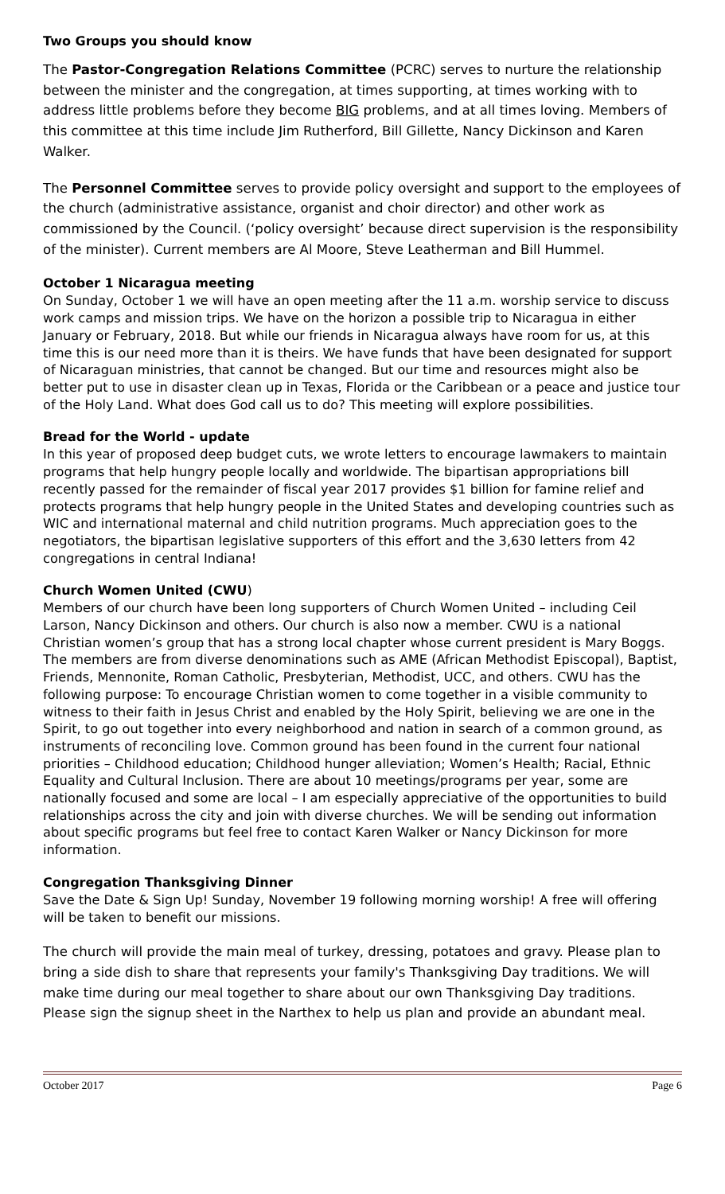Two Groups you should know
The Pastor-Congregation Relations Committee (PCRC) serves to nurture the relationship between the minister and the congregation, at times supporting, at times working with to address little problems before they become BIG problems, and at all times loving. Members of this committee at this time include Jim Rutherford, Bill Gillette, Nancy Dickinson and Karen Walker.
The Personnel Committee serves to provide policy oversight and support to the employees of the church (administrative assistance, organist and choir director) and other work as commissioned by the Council. (‘policy oversight’ because direct supervision is the responsibility of the minister). Current members are Al Moore, Steve Leatherman and Bill Hummel.
October 1 Nicaragua meeting
On Sunday, October 1 we will have an open meeting after the 11 a.m. worship service to discuss work camps and mission trips. We have on the horizon a possible trip to Nicaragua in either January or February, 2018. But while our friends in Nicaragua always have room for us, at this time this is our need more than it is theirs. We have funds that have been designated for support of Nicaraguan ministries, that cannot be changed. But our time and resources might also be better put to use in disaster clean up in Texas, Florida or the Caribbean or a peace and justice tour of the Holy Land. What does God call us to do? This meeting will explore possibilities.
Bread for the World - update
In this year of proposed deep budget cuts, we wrote letters to encourage lawmakers to maintain programs that help hungry people locally and worldwide. The bipartisan appropriations bill recently passed for the remainder of fiscal year 2017 provides $1 billion for famine relief and protects programs that help hungry people in the United States and developing countries such as WIC and international maternal and child nutrition programs. Much appreciation goes to the negotiators, the bipartisan legislative supporters of this effort and the 3,630 letters from 42 congregations in central Indiana!
Church Women United (CWU)
Members of our church have been long supporters of Church Women United – including Ceil Larson, Nancy Dickinson and others. Our church is also now a member. CWU is a national Christian women’s group that has a strong local chapter whose current president is Mary Boggs. The members are from diverse denominations such as AME (African Methodist Episcopal), Baptist, Friends, Mennonite, Roman Catholic, Presbyterian, Methodist, UCC, and others. CWU has the following purpose: To encourage Christian women to come together in a visible community to witness to their faith in Jesus Christ and enabled by the Holy Spirit, believing we are one in the Spirit, to go out together into every neighborhood and nation in search of a common ground, as instruments of reconciling love. Common ground has been found in the current four national priorities – Childhood education; Childhood hunger alleviation; Women’s Health; Racial, Ethnic Equality and Cultural Inclusion. There are about 10 meetings/programs per year, some are nationally focused and some are local – I am especially appreciative of the opportunities to build relationships across the city and join with diverse churches. We will be sending out information about specific programs but feel free to contact Karen Walker or Nancy Dickinson for more information.
Congregation Thanksgiving Dinner
Save the Date & Sign Up! Sunday, November 19 following morning worship! A free will offering will be taken to benefit our missions.
The church will provide the main meal of turkey, dressing, potatoes and gravy. Please plan to bring a side dish to share that represents your family's Thanksgiving Day traditions. We will make time during our meal together to share about our own Thanksgiving Day traditions. Please sign the signup sheet in the Narthex to help us plan and provide an abundant meal.
October 2017 Page 6